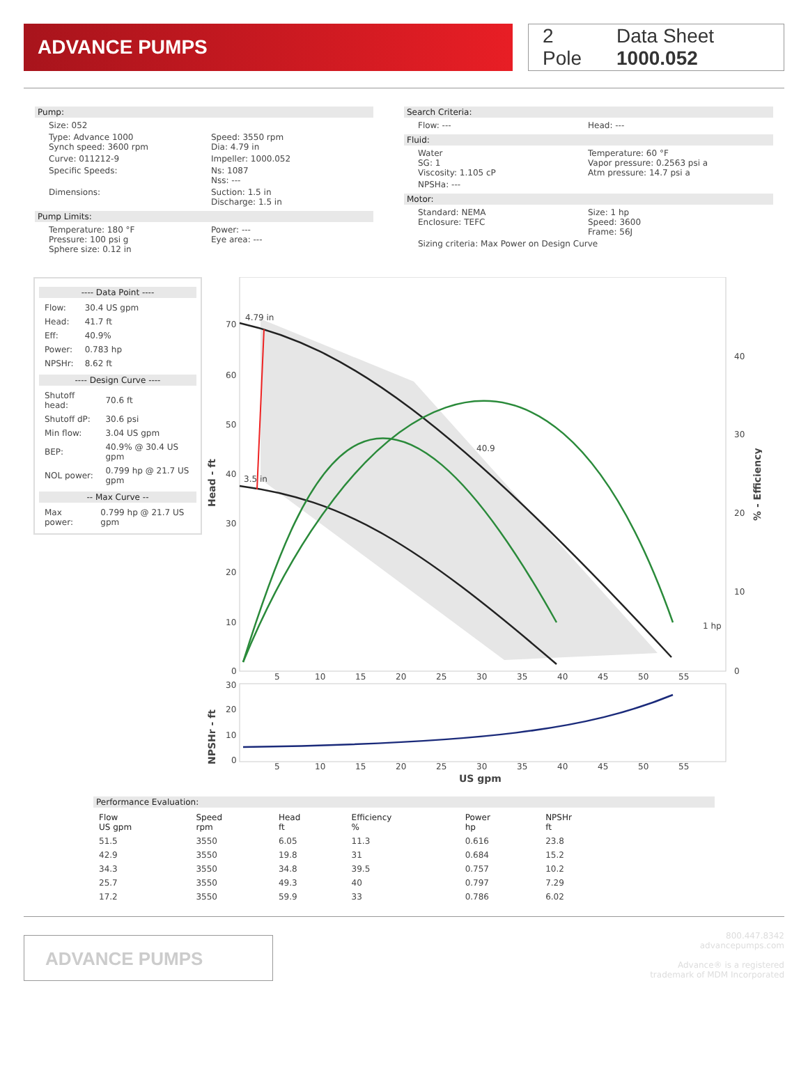ADVANCE PUMPS
2 Pole Data Sheet 1000.052
Pump:
Size: 052
Type: Advance 1000
Synch speed: 3600 rpm
Speed: 3550 rpm
Dia: 4.79 in
Curve: 011212-9 Impeller: 1000.052
Specific Speeds: Ns: 1087
Nss: ---
Dimensions: Suction: 1.5 in
Discharge: 1.5 in
Pump Limits:
Temperature: 180 °F
Pressure: 100 psi g
Sphere size: 0.12 in
Power: ---
Eye area: ---
Search Criteria:
Flow: --- Head: ---
Fluid:
Water
SG: 1
Viscosity: 1.105 cP
Temperature: 60 °F
Vapor pressure: 0.2563 psi a
Atm pressure: 14.7 psi a
NPSHa: ---
Motor:
Standard: NEMA
Enclosure: TEFC
Size: 1 hp
Speed: 3600
Frame: 56J
Sizing criteria: Max Power on Design Curve
---- Data Point ----
| Flow: | 30.4 US gpm |
| Head: | 41.7 ft |
| Eff: | 40.9% |
| Power: | 0.783 hp |
| NPSHr: | 8.62 ft |
---- Design Curve ----
| Shutoff head: | 70.6 ft |
| Shutoff dP: | 30.6 psi |
| Min flow: | 3.04 US gpm |
| BEP: | 40.9% @ 30.4 US gpm |
| NOL power: | 0.799 hp @ 21.7 US gpm |
-- Max Curve --
| Max power: | 0.799 hp @ 21.7 US gpm |
4.79 in
3.5 in
40.9
1 hp
70
60
50
40
30
20
10
0
40
30
20
10
0
5
10
15
20
25
30
35
40
45
50
55
Head - ft
% - Efficiency
30
20
10
0
5
10
15
20
25
30
35
40
45
50
55
US gpm
NPSHr - ft
Performance Evaluation:
| Flow US gpm | Speed rpm | Head ft | Efficiency % | Power hp | NPSHr ft |
| --- | --- | --- | --- | --- | --- |
| 51.5 | 3550 | 6.05 | 11.3 | 0.616 | 23.8 |
| 42.9 | 3550 | 19.8 | 31 | 0.684 | 15.2 |
| 34.3 | 3550 | 34.8 | 39.5 | 0.757 | 10.2 |
| 25.7 | 3550 | 49.3 | 40 | 0.797 | 7.29 |
| 17.2 | 3550 | 59.9 | 33 | 0.786 | 6.02 |
ADVANCE PUMPS
800.447.8342
advancepumps.com
Advance® is a registered
trademark of MDM Incorporated